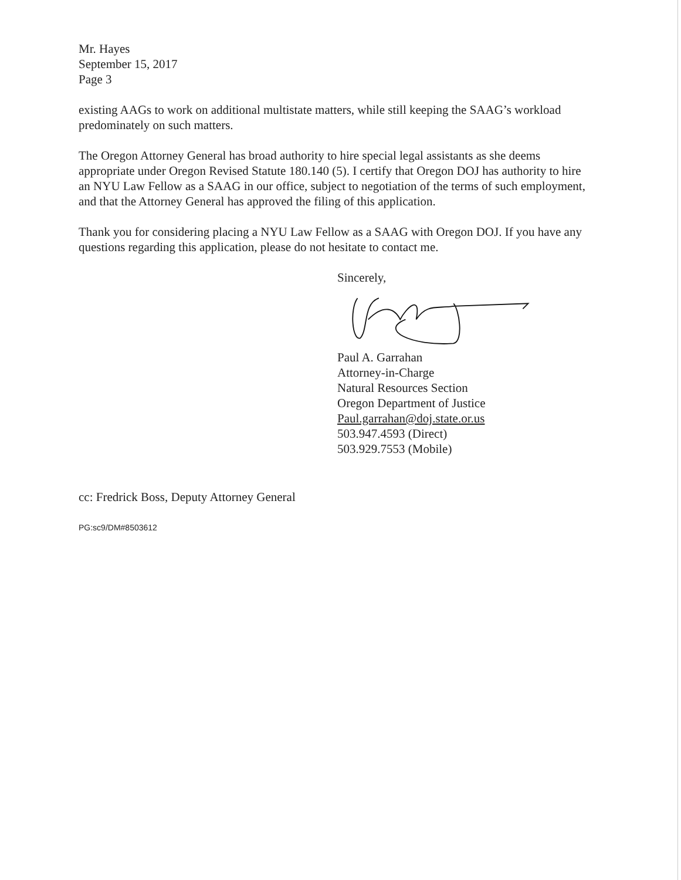Mr. Hayes
September 15, 2017
Page 3
existing AAGs to work on additional multistate matters, while still keeping the SAAG’s workload predominately on such matters.
The Oregon Attorney General has broad authority to hire special legal assistants as she deems appropriate under Oregon Revised Statute 180.140 (5). I certify that Oregon DOJ has authority to hire an NYU Law Fellow as a SAAG in our office, subject to negotiation of the terms of such employment, and that the Attorney General has approved the filing of this application.
Thank you for considering placing a NYU Law Fellow as a SAAG with Oregon DOJ. If you have any questions regarding this application, please do not hesitate to contact me.
Sincerely,
Paul A. Garrahan
Attorney-in-Charge
Natural Resources Section
Oregon Department of Justice
Paul.garrahan@doj.state.or.us
503.947.4593 (Direct)
503.929.7553 (Mobile)
cc: Fredrick Boss, Deputy Attorney General
PG:sc9/DM#8503612